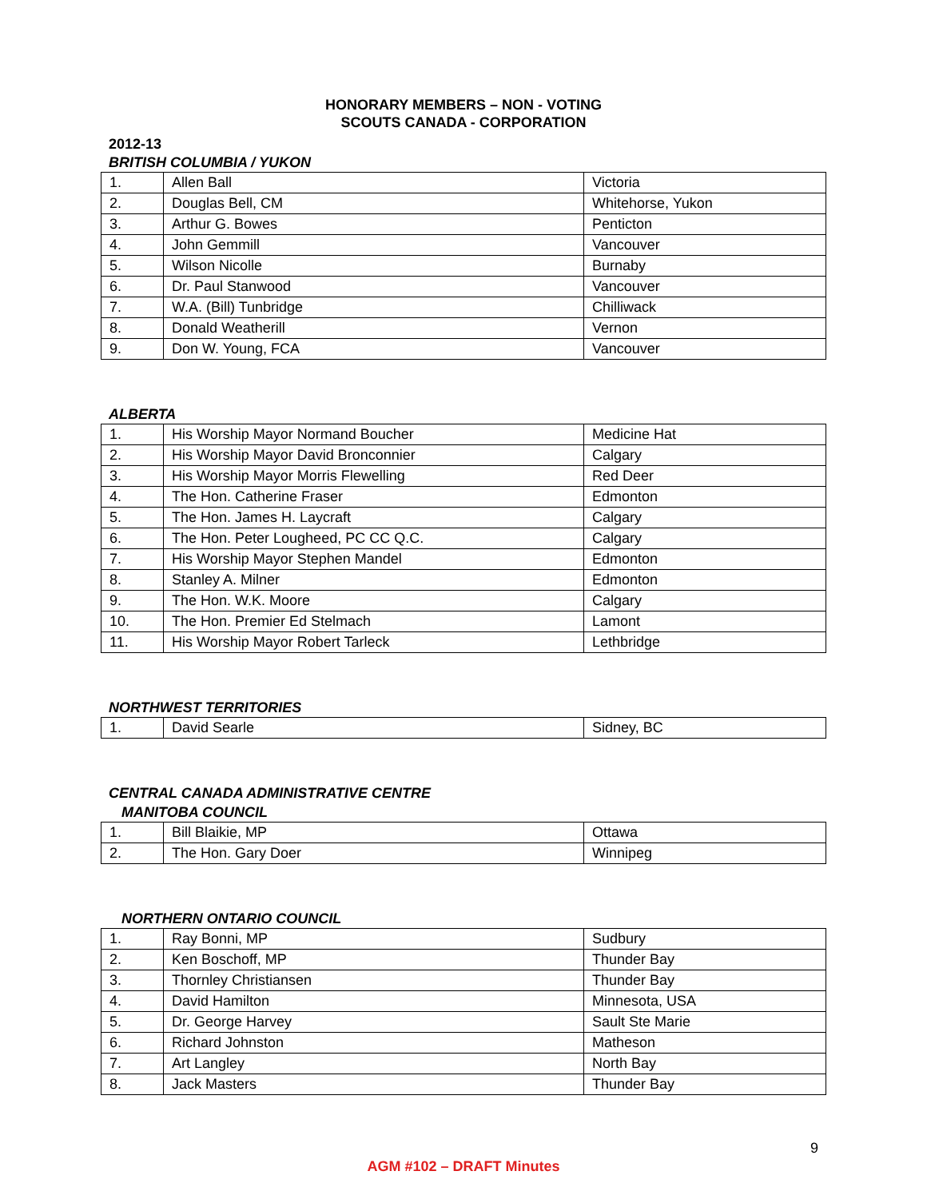HONORARY MEMBERS – NON - VOTING
SCOUTS CANADA - CORPORATION
2012-13
BRITISH COLUMBIA / YUKON
| 1. | Allen Ball | Victoria |
| 2. | Douglas Bell, CM | Whitehorse, Yukon |
| 3. | Arthur G. Bowes | Penticton |
| 4. | John Gemmill | Vancouver |
| 5. | Wilson Nicolle | Burnaby |
| 6. | Dr. Paul Stanwood | Vancouver |
| 7. | W.A. (Bill) Tunbridge | Chilliwack |
| 8. | Donald Weatherill | Vernon |
| 9. | Don W. Young, FCA | Vancouver |
ALBERTA
| 1. | His Worship Mayor Normand Boucher | Medicine Hat |
| 2. | His Worship Mayor David Bronconnier | Calgary |
| 3. | His Worship Mayor Morris Flewelling | Red Deer |
| 4. | The Hon. Catherine Fraser | Edmonton |
| 5. | The Hon. James H. Laycraft | Calgary |
| 6. | The Hon. Peter Lougheed, PC CC Q.C. | Calgary |
| 7. | His Worship Mayor Stephen Mandel | Edmonton |
| 8. | Stanley A. Milner | Edmonton |
| 9. | The Hon. W.K. Moore | Calgary |
| 10. | The Hon. Premier Ed Stelmach | Lamont |
| 11. | His Worship Mayor Robert Tarleck | Lethbridge |
NORTHWEST TERRITORIES
| 1. | David Searle | Sidney, BC |
CENTRAL CANADA ADMINISTRATIVE CENTRE
MANITOBA COUNCIL
| 1. | Bill Blaikie, MP | Ottawa |
| 2. | The Hon. Gary Doer | Winnipeg |
NORTHERN ONTARIO COUNCIL
| 1. | Ray Bonni, MP | Sudbury |
| 2. | Ken Boschoff, MP | Thunder Bay |
| 3. | Thornley Christiansen | Thunder Bay |
| 4. | David Hamilton | Minnesota, USA |
| 5. | Dr. George Harvey | Sault Ste Marie |
| 6. | Richard Johnston | Matheson |
| 7. | Art Langley | North Bay |
| 8. | Jack Masters | Thunder Bay |
9
AGM #102 – DRAFT Minutes